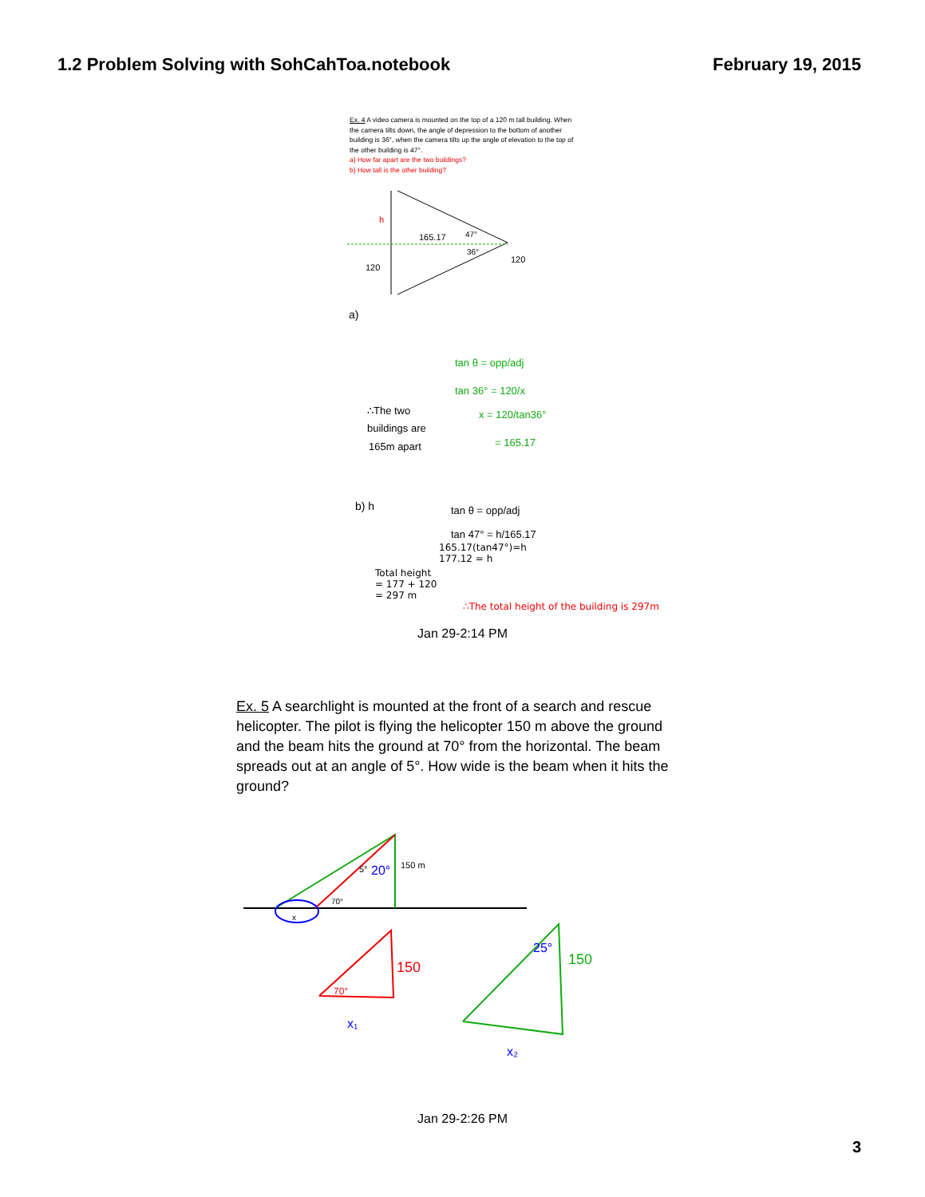1.2 Problem Solving with SohCahToa.notebook February 19, 2015
Ex. 4 A video camera is mounted on the top of a 120 m tall building. When the camera tilts down, the angle of depression to the bottom of another building is 36°, when the camera tilts up the angle of elevation to the top of the other building is 47°.
a) How far apart are the two buildings?
b) How tall is the other building?
165.17
47°
36°
120
120
h
a)
tan θ = opp/adj
tan 36° = 120/x
x = 120/tan36°
= 165.17
∴The two
buildings are
165m apart
b) h
tan θ = opp/adj
tan 47° = h/165.17
165.17(tan47°)=h
177.12 = h
Total height
= 177 + 120
= 297 m
∴The total height of the building is 297m
Jan 29-2:14 PM
Ex. 5 A searchlight is mounted at the front of a search and rescue helicopter. The pilot is flying the helicopter 150 m above the ground and the beam hits the ground at 70° from the horizontal. The beam spreads out at an angle of 5°. How wide is the beam when it hits the ground?
5°
20°
150 m
70°
x
150
70°
x₁
25°
150
x₂
Jan 29-2:26 PM
3